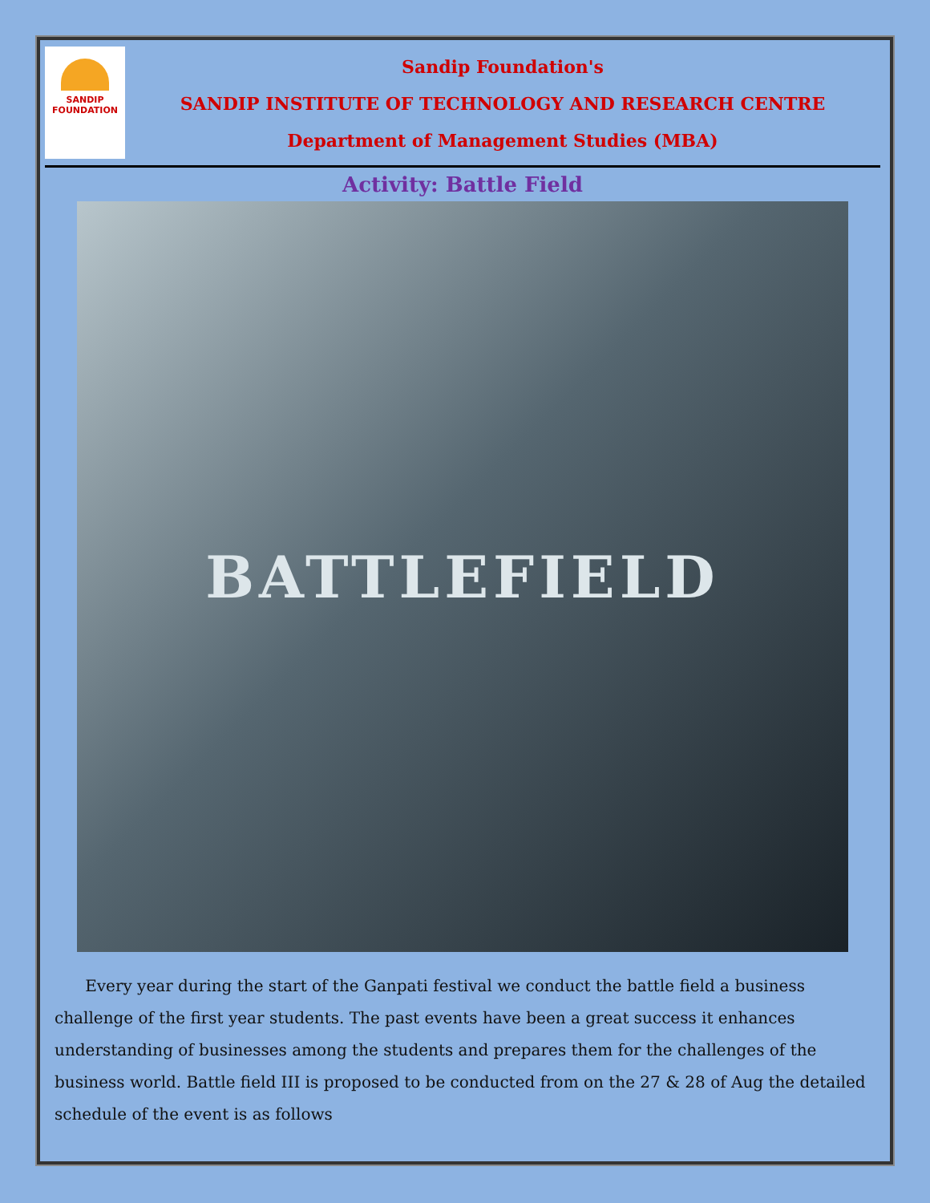SANDIP
FOUNDATION
Sandip Foundation's
SANDIP INSTITUTE OF TECHNOLOGY AND RESEARCH CENTRE
Department of Management Studies (MBA)
Activity: Battle Field
BATTLEFIELD
Every year during the start of the Ganpati festival we conduct the battle field a business challenge of the first year students. The past events have been a great success it enhances understanding of businesses among the students and prepares them for the challenges of the business world. Battle field III is proposed to be conducted from on the 27 & 28 of Aug the detailed schedule of the event is as follows